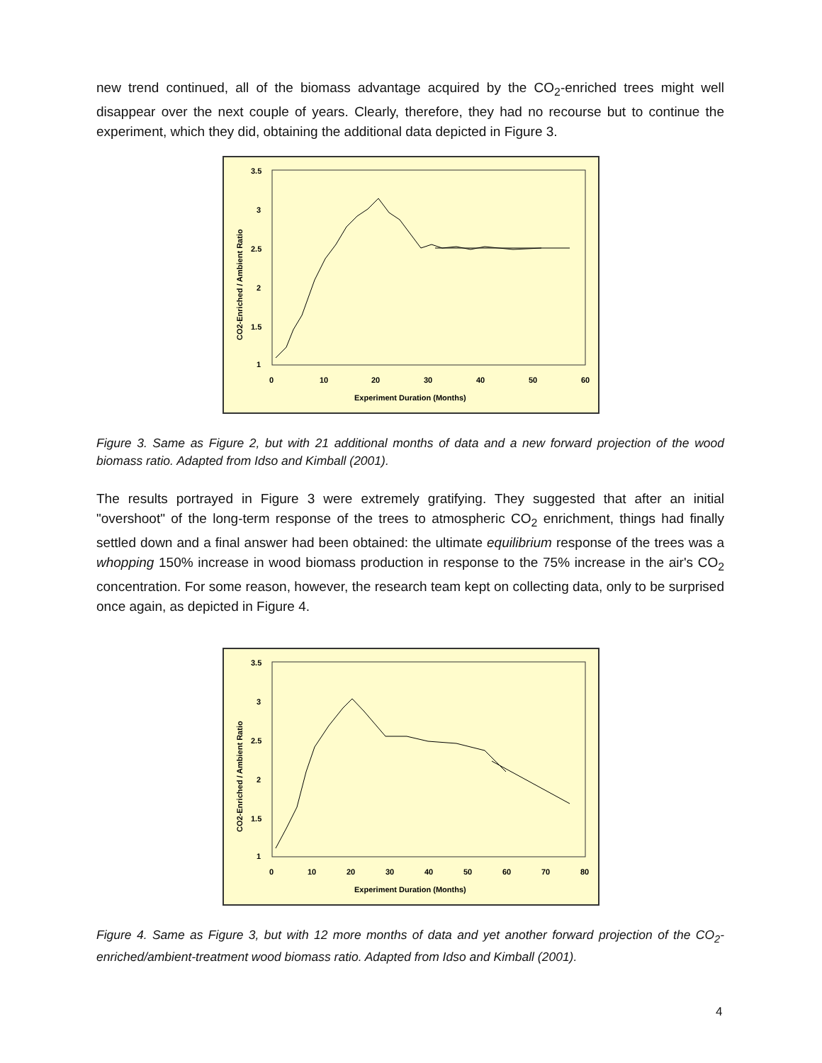new trend continued, all of the biomass advantage acquired by the CO<sub>2</sub>-enriched trees might well disappear over the next couple of years. Clearly, therefore, they had no recourse but to continue the experiment, which they did, obtaining the additional data depicted in Figure 3.
3.5
3
2.5
2
1.5
1
0
10
20
30
40
50
60
Experiment Duration (Months)
CO2-Enriched / Ambient Ratio
Figure 3. Same as Figure 2, but with 21 additional months of data and a new forward projection of the wood biomass ratio. Adapted from Idso and Kimball (2001).
The results portrayed in Figure 3 were extremely gratifying. They suggested that after an initial "overshoot" of the long-term response of the trees to atmospheric CO<sub>2</sub> enrichment, things had finally settled down and a final answer had been obtained: the ultimate equilibrium response of the trees was a whopping 150% increase in wood biomass production in response to the 75% increase in the air's CO<sub>2</sub> concentration. For some reason, however, the research team kept on collecting data, only to be surprised once again, as depicted in Figure 4.
3.5
3
2.5
2
1.5
1
0
10
20
30
40
50
60
70
80
Experiment Duration (Months)
CO2-Enriched / Ambient Ratio
Figure 4. Same as Figure 3, but with 12 more months of data and yet another forward projection of the CO<sub>2</sub>-enriched/ambient-treatment wood biomass ratio. Adapted from Idso and Kimball (2001).
4